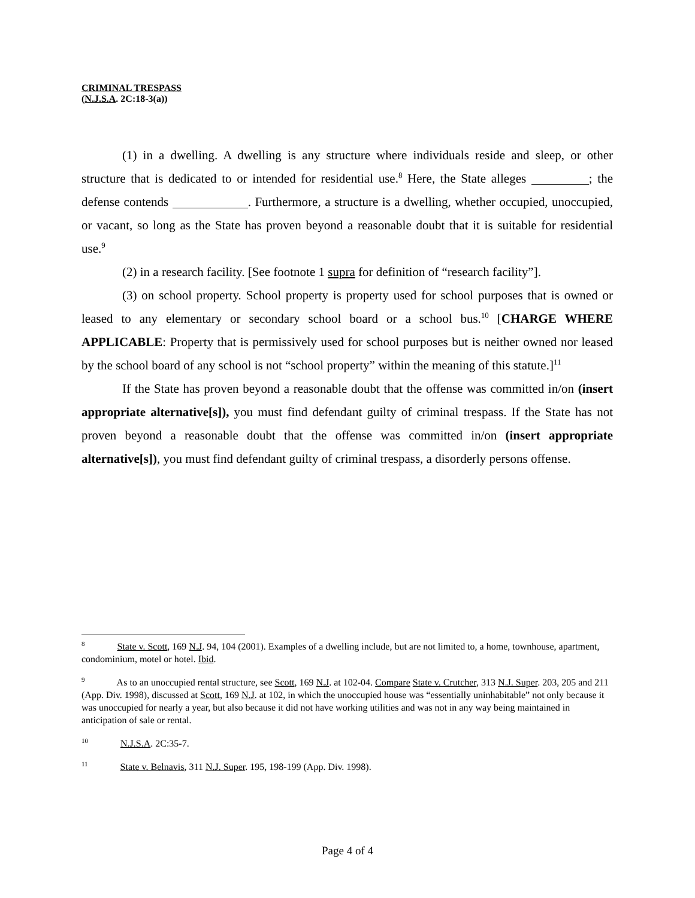CRIMINAL TRESPASS
(N.J.S.A. 2C:18-3(a))
(1) in a dwelling. A dwelling is any structure where individuals reside and sleep, or other structure that is dedicated to or intended for residential use.<sup>8</sup> Here, the State alleges ; the defense contends . Furthermore, a structure is a dwelling, whether occupied, unoccupied, or vacant, so long as the State has proven beyond a reasonable doubt that it is suitable for residential use.<sup>9</sup>
(2) in a research facility. [See footnote 1 supra for definition of “research facility”].
(3) on school property. School property is property used for school purposes that is owned or leased to any elementary or secondary school board or a school bus.<sup>10</sup> [CHARGE WHERE APPLICABLE: Property that is permissively used for school purposes but is neither owned nor leased by the school board of any school is not “school property” within the meaning of this statute.]<sup>11</sup>
If the State has proven beyond a reasonable doubt that the offense was committed in/on (insert appropriate alternative[s]), you must find defendant guilty of criminal trespass. If the State has not proven beyond a reasonable doubt that the offense was committed in/on (insert appropriate alternative[s]), you must find defendant guilty of criminal trespass, a disorderly persons offense.
<sup>8</sup> State v. Scott, 169 N.J. 94, 104 (2001). Examples of a dwelling include, but are not limited to, a home, townhouse, apartment, condominium, motel or hotel. Ibid.
<sup>9</sup> As to an unoccupied rental structure, see Scott, 169 N.J. at 102-04. Compare State v. Crutcher, 313 N.J. Super. 203, 205 and 211 (App. Div. 1998), discussed at Scott, 169 N.J. at 102, in which the unoccupied house was “essentially uninhabitable” not only because it was unoccupied for nearly a year, but also because it did not have working utilities and was not in any way being maintained in anticipation of sale or rental.
<sup>10</sup> N.J.S.A. 2C:35-7.
<sup>11</sup> State v. Belnavis, 311 N.J. Super. 195, 198-199 (App. Div. 1998).
Page 4 of 4